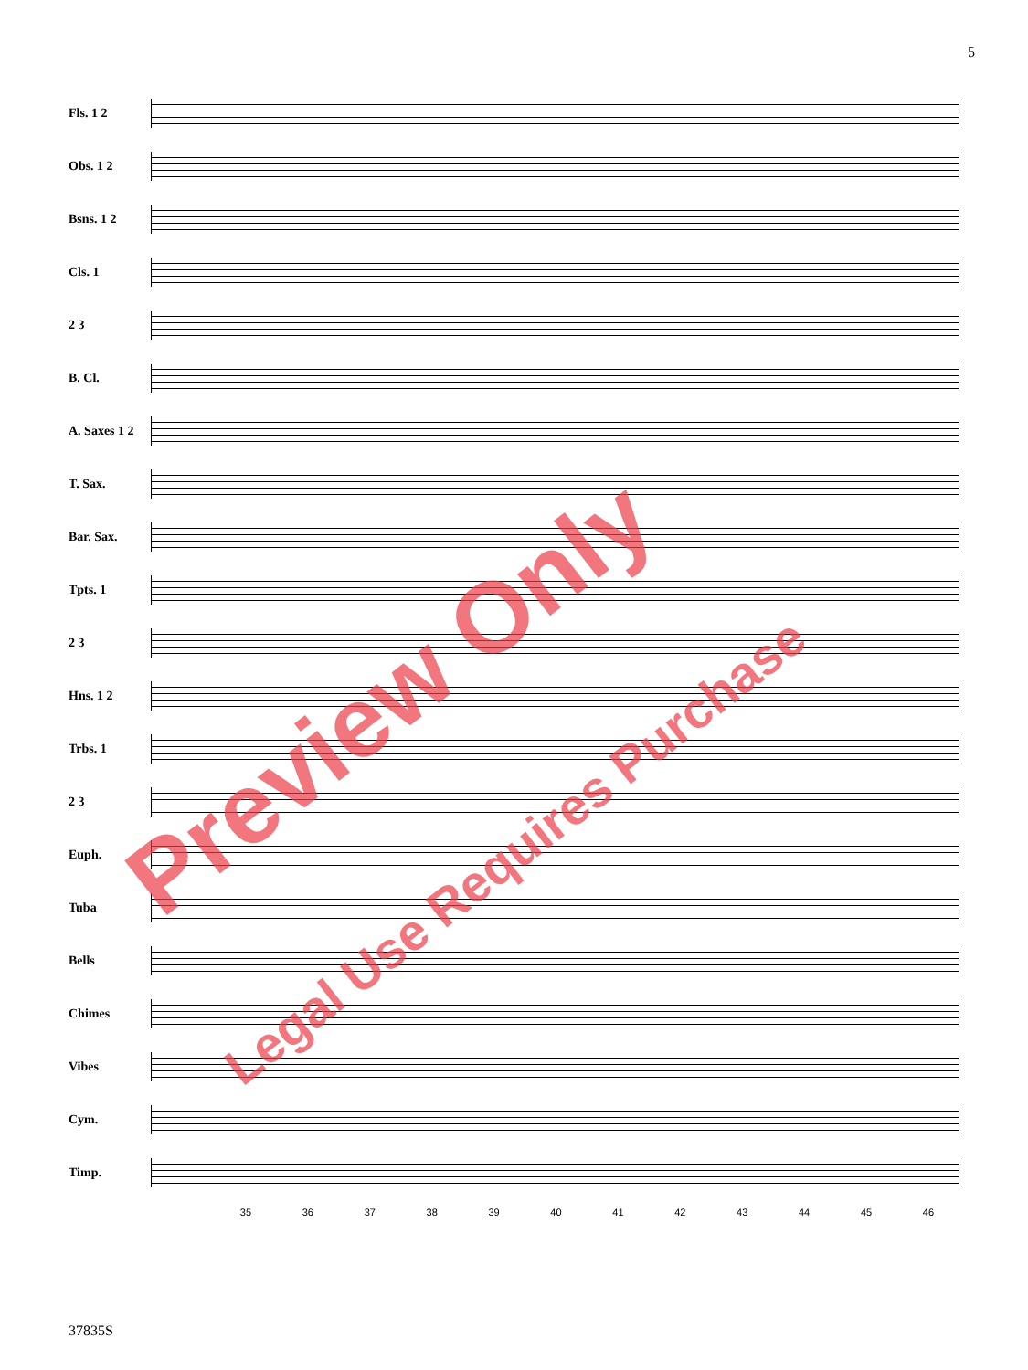5
Fls. 1 2
Obs. 1 2
Bsns. 1 2
Cls. 1
2 3
B. Cl.
A. Saxes 1 2
T. Sax.
Bar. Sax.
Tpts. 1
2 3
Hns. 1 2
Trbs. 1
2 3
Euph.
Tuba
Bells
Chimes
Vibes
Cym.
Timp.
35 36 37 38 39 40 41 42 43 44 45 46
37835S
Preview Only
Legal Use Requires Purchase